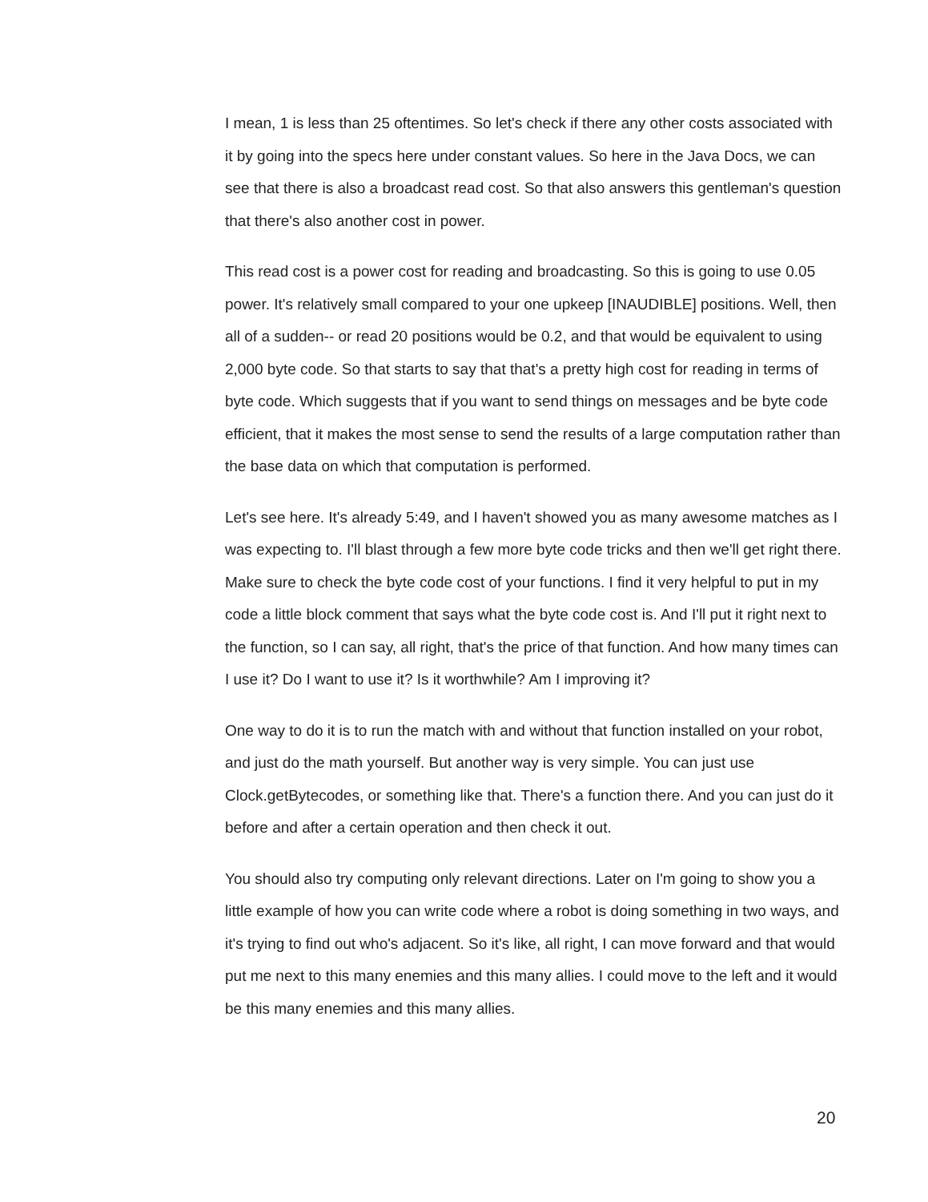I mean, 1 is less than 25 oftentimes. So let's check if there any other costs associated with it by going into the specs here under constant values. So here in the Java Docs, we can see that there is also a broadcast read cost. So that also answers this gentleman's question that there's also another cost in power.
This read cost is a power cost for reading and broadcasting. So this is going to use 0.05 power. It's relatively small compared to your one upkeep [INAUDIBLE] positions. Well, then all of a sudden-- or read 20 positions would be 0.2, and that would be equivalent to using 2,000 byte code. So that starts to say that that's a pretty high cost for reading in terms of byte code. Which suggests that if you want to send things on messages and be byte code efficient, that it makes the most sense to send the results of a large computation rather than the base data on which that computation is performed.
Let's see here. It's already 5:49, and I haven't showed you as many awesome matches as I was expecting to. I'll blast through a few more byte code tricks and then we'll get right there. Make sure to check the byte code cost of your functions. I find it very helpful to put in my code a little block comment that says what the byte code cost is. And I'll put it right next to the function, so I can say, all right, that's the price of that function. And how many times can I use it? Do I want to use it? Is it worthwhile? Am I improving it?
One way to do it is to run the match with and without that function installed on your robot, and just do the math yourself. But another way is very simple. You can just use Clock.getBytecodes, or something like that. There's a function there. And you can just do it before and after a certain operation and then check it out.
You should also try computing only relevant directions. Later on I'm going to show you a little example of how you can write code where a robot is doing something in two ways, and it's trying to find out who's adjacent. So it's like, all right, I can move forward and that would put me next to this many enemies and this many allies. I could move to the left and it would be this many enemies and this many allies.
20